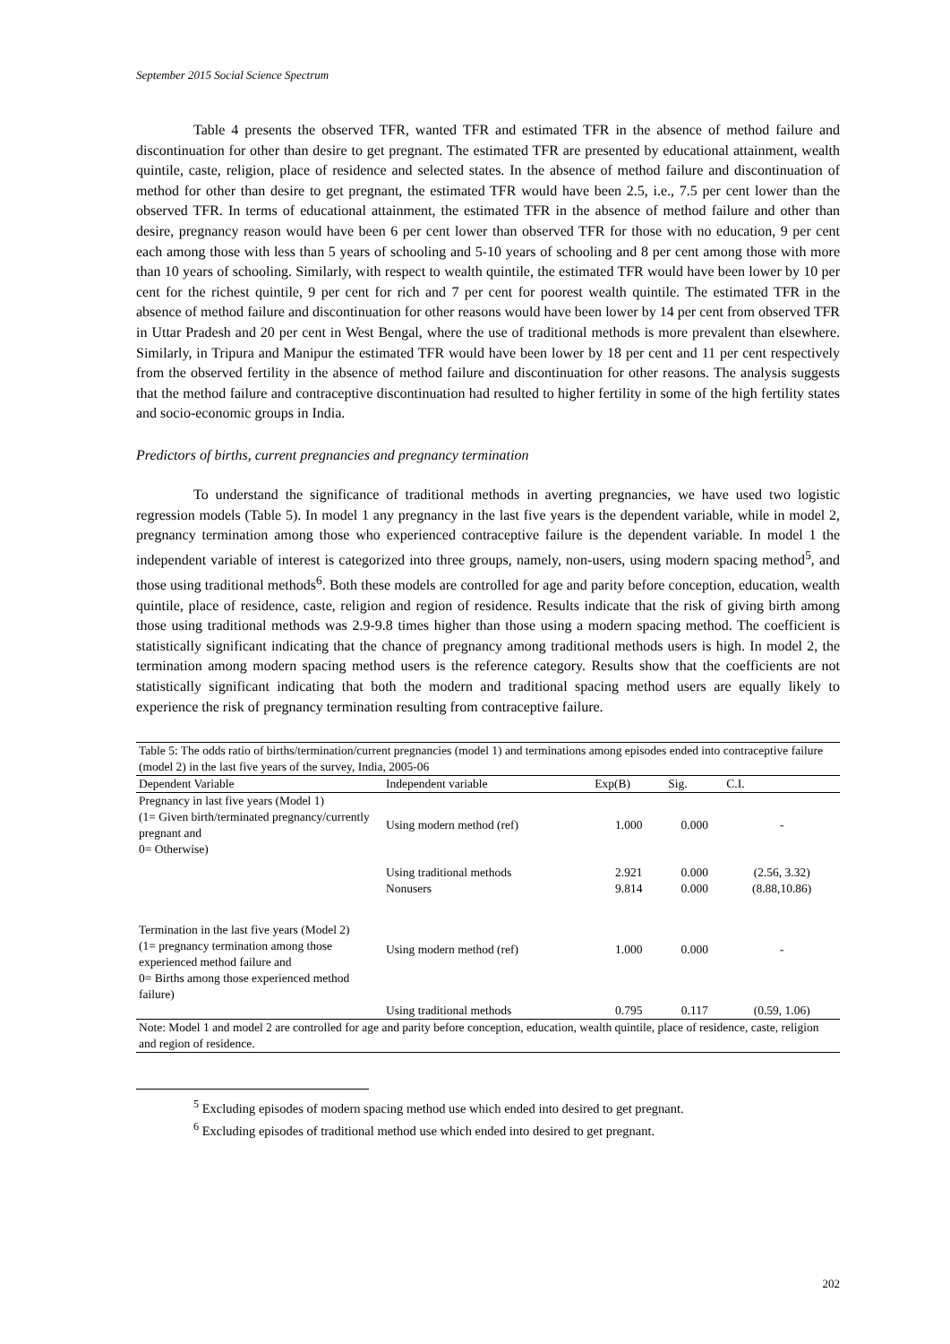September 2015 Social Science Spectrum
Table 4 presents the observed TFR, wanted TFR and estimated TFR in the absence of method failure and discontinuation for other than desire to get pregnant. The estimated TFR are presented by educational attainment, wealth quintile, caste, religion, place of residence and selected states. In the absence of method failure and discontinuation of method for other than desire to get pregnant, the estimated TFR would have been 2.5, i.e., 7.5 per cent lower than the observed TFR. In terms of educational attainment, the estimated TFR in the absence of method failure and other than desire, pregnancy reason would have been 6 per cent lower than observed TFR for those with no education, 9 per cent each among those with less than 5 years of schooling and 5-10 years of schooling and 8 per cent among those with more than 10 years of schooling. Similarly, with respect to wealth quintile, the estimated TFR would have been lower by 10 per cent for the richest quintile, 9 per cent for rich and 7 per cent for poorest wealth quintile. The estimated TFR in the absence of method failure and discontinuation for other reasons would have been lower by 14 per cent from observed TFR in Uttar Pradesh and 20 per cent in West Bengal, where the use of traditional methods is more prevalent than elsewhere. Similarly, in Tripura and Manipur the estimated TFR would have been lower by 18 per cent and 11 per cent respectively from the observed fertility in the absence of method failure and discontinuation for other reasons. The analysis suggests that the method failure and contraceptive discontinuation had resulted to higher fertility in some of the high fertility states and socio-economic groups in India.
Predictors of births, current pregnancies and pregnancy termination
To understand the significance of traditional methods in averting pregnancies, we have used two logistic regression models (Table 5). In model 1 any pregnancy in the last five years is the dependent variable, while in model 2, pregnancy termination among those who experienced contraceptive failure is the dependent variable. In model 1 the independent variable of interest is categorized into three groups, namely, non-users, using modern spacing method<sup>5</sup>, and those using traditional methods<sup>6</sup>. Both these models are controlled for age and parity before conception, education, wealth quintile, place of residence, caste, religion and region of residence. Results indicate that the risk of giving birth among those using traditional methods was 2.9-9.8 times higher than those using a modern spacing method. The coefficient is statistically significant indicating that the chance of pregnancy among traditional methods users is high. In model 2, the termination among modern spacing method users is the reference category. Results show that the coefficients are not statistically significant indicating that both the modern and traditional spacing method users are equally likely to experience the risk of pregnancy termination resulting from contraceptive failure.
| Table 5: The odds ratio of births/termination/current pregnancies (model 1) and terminations among episodes ended into contraceptive failure (model 2) in the last five years of the survey, India, 2005-06 | | | | |
| Dependent Variable | Independent variable | Exp(B) | Sig. | C.I. |
| Pregnancy in last five years (Model 1) (1= Given birth/terminated pregnancy/currently pregnant and 0= Otherwise) | Using modern method (ref) | 1.000 | 0.000 | - |
| | Using traditional methods Nonusers | 2.921 9.814 | 0.000 0.000 | (2.56, 3.32) (8.88,10.86) |
| Termination in the last five years (Model 2) (1= pregnancy termination among those experienced method failure and 0= Births among those experienced method failure) | Using modern method (ref) | 1.000 | 0.000 | - |
| | Using traditional methods | 0.795 | 0.117 | (0.59, 1.06) |
| Note: Model 1 and model 2 are controlled for age and parity before conception, education, wealth quintile, place of residence, caste, religion and region of residence. | | | | |
<sup>5</sup> Excluding episodes of modern spacing method use which ended into desired to get pregnant.
<sup>6</sup> Excluding episodes of traditional method use which ended into desired to get pregnant.
202